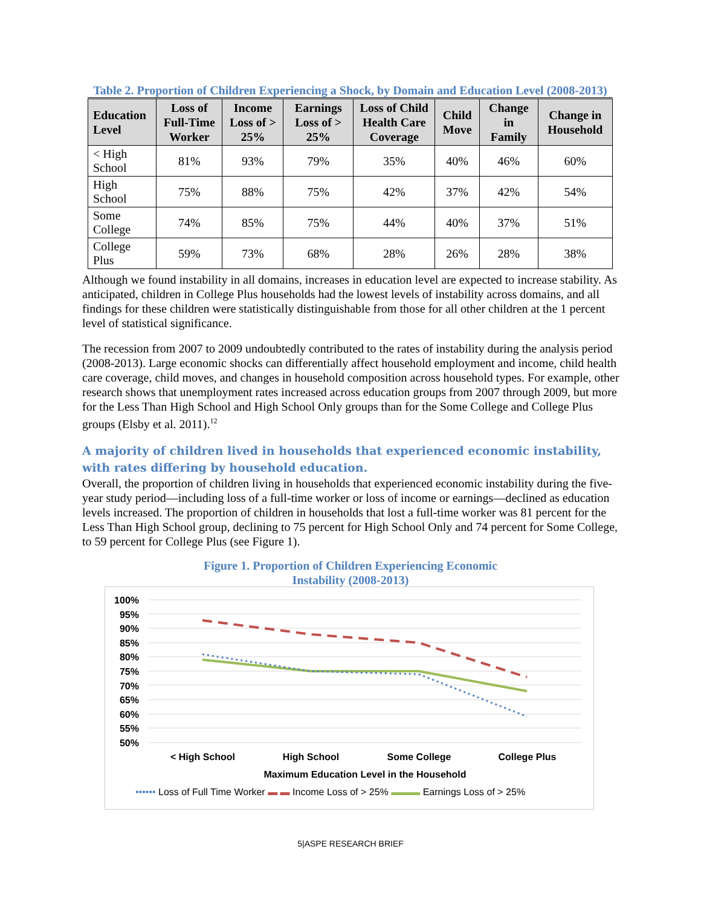Table 2. Proportion of Children Experiencing a Shock, by Domain and Education Level (2008-2013)
| Education Level | Loss of Full-Time Worker | Income Loss of > 25% | Earnings Loss of > 25% | Loss of Child Health Care Coverage | Child Move | Change in Family | Change in Household |
| --- | --- | --- | --- | --- | --- | --- | --- |
| < High School | 81% | 93% | 79% | 35% | 40% | 46% | 60% |
| High School | 75% | 88% | 75% | 42% | 37% | 42% | 54% |
| Some College | 74% | 85% | 75% | 44% | 40% | 37% | 51% |
| College Plus | 59% | 73% | 68% | 28% | 26% | 28% | 38% |
Although we found instability in all domains, increases in education level are expected to increase stability. As anticipated, children in College Plus households had the lowest levels of instability across domains, and all findings for these children were statistically distinguishable from those for all other children at the 1 percent level of statistical significance.
The recession from 2007 to 2009 undoubtedly contributed to the rates of instability during the analysis period (2008-2013). Large economic shocks can differentially affect household employment and income, child health care coverage, child moves, and changes in household composition across household types. For example, other research shows that unemployment rates increased across education groups from 2007 through 2009, but more for the Less Than High School and High School Only groups than for the Some College and College Plus groups (Elsby et al. 2011).<sup>12</sup>
A majority of children lived in households that experienced economic instability, with rates differing by household education.
Overall, the proportion of children living in households that experienced economic instability during the five-year study period—including loss of a full-time worker or loss of income or earnings—declined as education levels increased. The proportion of children in households that lost a full-time worker was 81 percent for the Less Than High School group, declining to 75 percent for High School Only and 74 percent for Some College, to 59 percent for College Plus (see Figure 1).
Figure 1. Proportion of Children Experiencing Economic Instability (2008-2013)
100%
95%
90%
85%
80%
75%
70%
65%
60%
55%
50%
< High School High School Some College College Plus
Maximum Education Level in the Household
•••••• Loss of Full Time Worker ▬ ▬ Income Loss of > 25% ▬▬▬ Earnings Loss of > 25%
5|ASPE RESEARCH BRIEF